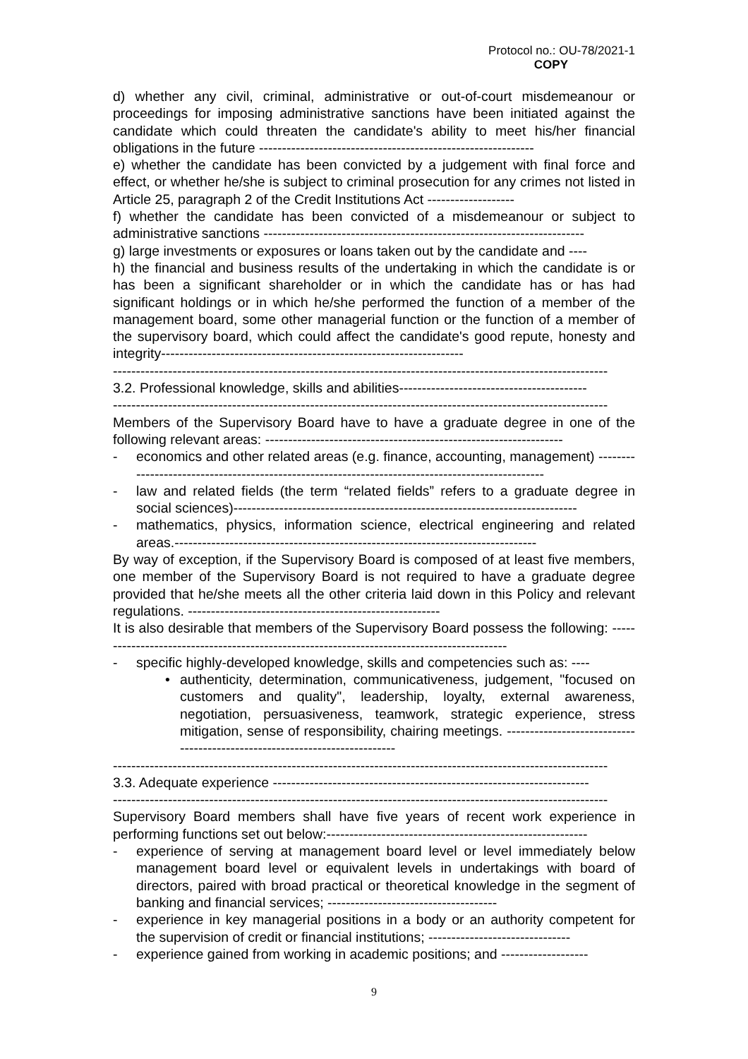Protocol no.: OU-78/2021-1
COPY
d) whether any civil, criminal, administrative or out-of-court misdemeanour or proceedings for imposing administrative sanctions have been initiated against the candidate which could threaten the candidate's ability to meet his/her financial obligations in the future ------------------------------------------------------------
e) whether the candidate has been convicted by a judgement with final force and effect, or whether he/she is subject to criminal prosecution for any crimes not listed in Article 25, paragraph 2 of the Credit Institutions Act -------------------
f) whether the candidate has been convicted of a misdemeanour or subject to administrative sanctions ----------------------------------------------------------------------
g) large investments or exposures or loans taken out by the candidate and ----
h) the financial and business results of the undertaking in which the candidate is or has been a significant shareholder or in which the candidate has or has had significant holdings or in which he/she performed the function of a member of the management board, some other managerial function or the function of a member of the supervisory board, which could affect the candidate's good repute, honesty and integrity------------------------------------------------------------------
------------------------------------------------------------------------------------------------------------
3.2. Professional knowledge, skills and abilities-----------------------------------------
------------------------------------------------------------------------------------------------------------
Members of the Supervisory Board have to have a graduate degree in one of the following relevant areas: -----------------------------------------------------------------
- economics and other related areas (e.g. finance, accounting, management) -------------------------------------------------------------------------------------------------
- law and related fields (the term “related fields” refers to a graduate degree in social sciences)---------------------------------------------------------------------------
- mathematics, physics, information science, electrical engineering and related areas.-------------------------------------------------------------------------------
By way of exception, if the Supervisory Board is composed of at least five members, one member of the Supervisory Board is not required to have a graduate degree provided that he/she meets all the other criteria laid down in this Policy and relevant regulations. -------------------------------------------------------
It is also desirable that members of the Supervisory Board possess the following: -------------------------------------------------------------------------------------------
- specific highly-developed knowledge, skills and competencies such as: ----
• authenticity, determination, communicativeness, judgement, "focused on customers and quality", leadership, loyalty, external awareness, negotiation, persuasiveness, teamwork, strategic experience, stress mitigation, sense of responsibility, chairing meetings. ---------------------------------------------------------------------------
------------------------------------------------------------------------------------------------------------
3.3. Adequate experience ---------------------------------------------------------------------
------------------------------------------------------------------------------------------------------------
Supervisory Board members shall have five years of recent work experience in performing functions set out below:---------------------------------------------------------
- experience of serving at management board level or level immediately below management board level or equivalent levels in undertakings with board of directors, paired with broad practical or theoretical knowledge in the segment of banking and financial services; -------------------------------------
- experience in key managerial positions in a body or an authority competent for the supervision of credit or financial institutions; -------------------------------
- experience gained from working in academic positions; and -------------------
9